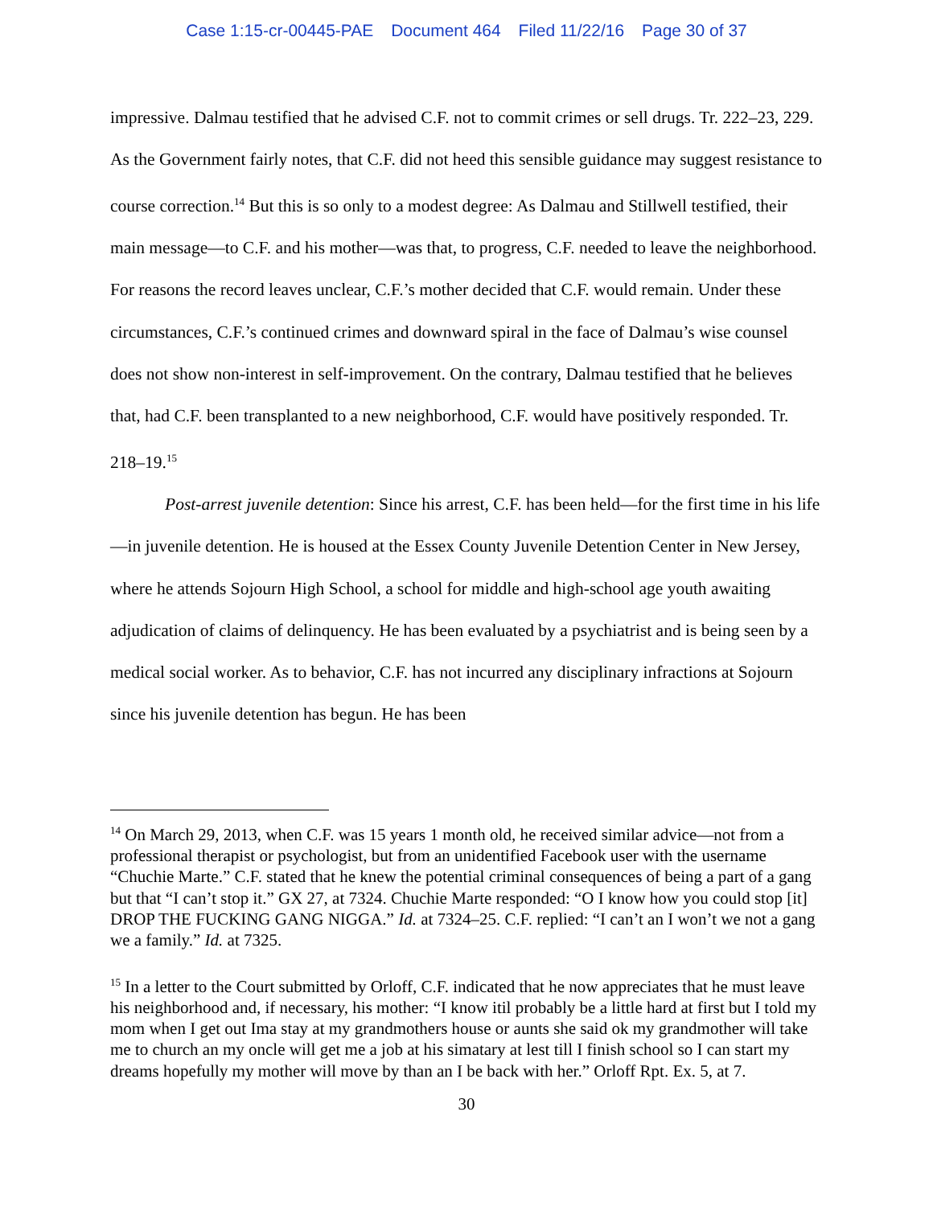Case 1:15-cr-00445-PAE Document 464 Filed 11/22/16 Page 30 of 37
impressive. Dalmau testified that he advised C.F. not to commit crimes or sell drugs. Tr. 222–23, 229. As the Government fairly notes, that C.F. did not heed this sensible guidance may suggest resistance to course correction.<sup>14</sup> But this is so only to a modest degree: As Dalmau and Stillwell testified, their main message—to C.F. and his mother—was that, to progress, C.F. needed to leave the neighborhood. For reasons the record leaves unclear, C.F.’s mother decided that C.F. would remain. Under these circumstances, C.F.’s continued crimes and downward spiral in the face of Dalmau’s wise counsel does not show non-interest in self-improvement. On the contrary, Dalmau testified that he believes that, had C.F. been transplanted to a new neighborhood, C.F. would have positively responded. Tr. 218–19.<sup>15</sup>
Post-arrest juvenile detention: Since his arrest, C.F. has been held—for the first time in his life—in juvenile detention. He is housed at the Essex County Juvenile Detention Center in New Jersey, where he attends Sojourn High School, a school for middle and high-school age youth awaiting adjudication of claims of delinquency. He has been evaluated by a psychiatrist and is being seen by a medical social worker. As to behavior, C.F. has not incurred any disciplinary infractions at Sojourn since his juvenile detention has begun. He has been
<sup>14</sup> On March 29, 2013, when C.F. was 15 years 1 month old, he received similar advice—not from a professional therapist or psychologist, but from an unidentified Facebook user with the username “Chuchie Marte.” C.F. stated that he knew the potential criminal consequences of being a part of a gang but that “I can’t stop it.” GX 27, at 7324. Chuchie Marte responded: “O I know how you could stop [it] DROP THE FUCKING GANG NIGGA.” Id. at 7324–25. C.F. replied: “I can’t an I won’t we not a gang we a family.” Id. at 7325.
<sup>15</sup> In a letter to the Court submitted by Orloff, C.F. indicated that he now appreciates that he must leave his neighborhood and, if necessary, his mother: “I know itil probably be a little hard at first but I told my mom when I get out Ima stay at my grandmothers house or aunts she said ok my grandmother will take me to church an my oncle will get me a job at his simatary at lest till I finish school so I can start my dreams hopefully my mother will move by than an I be back with her.” Orloff Rpt. Ex. 5, at 7.
30